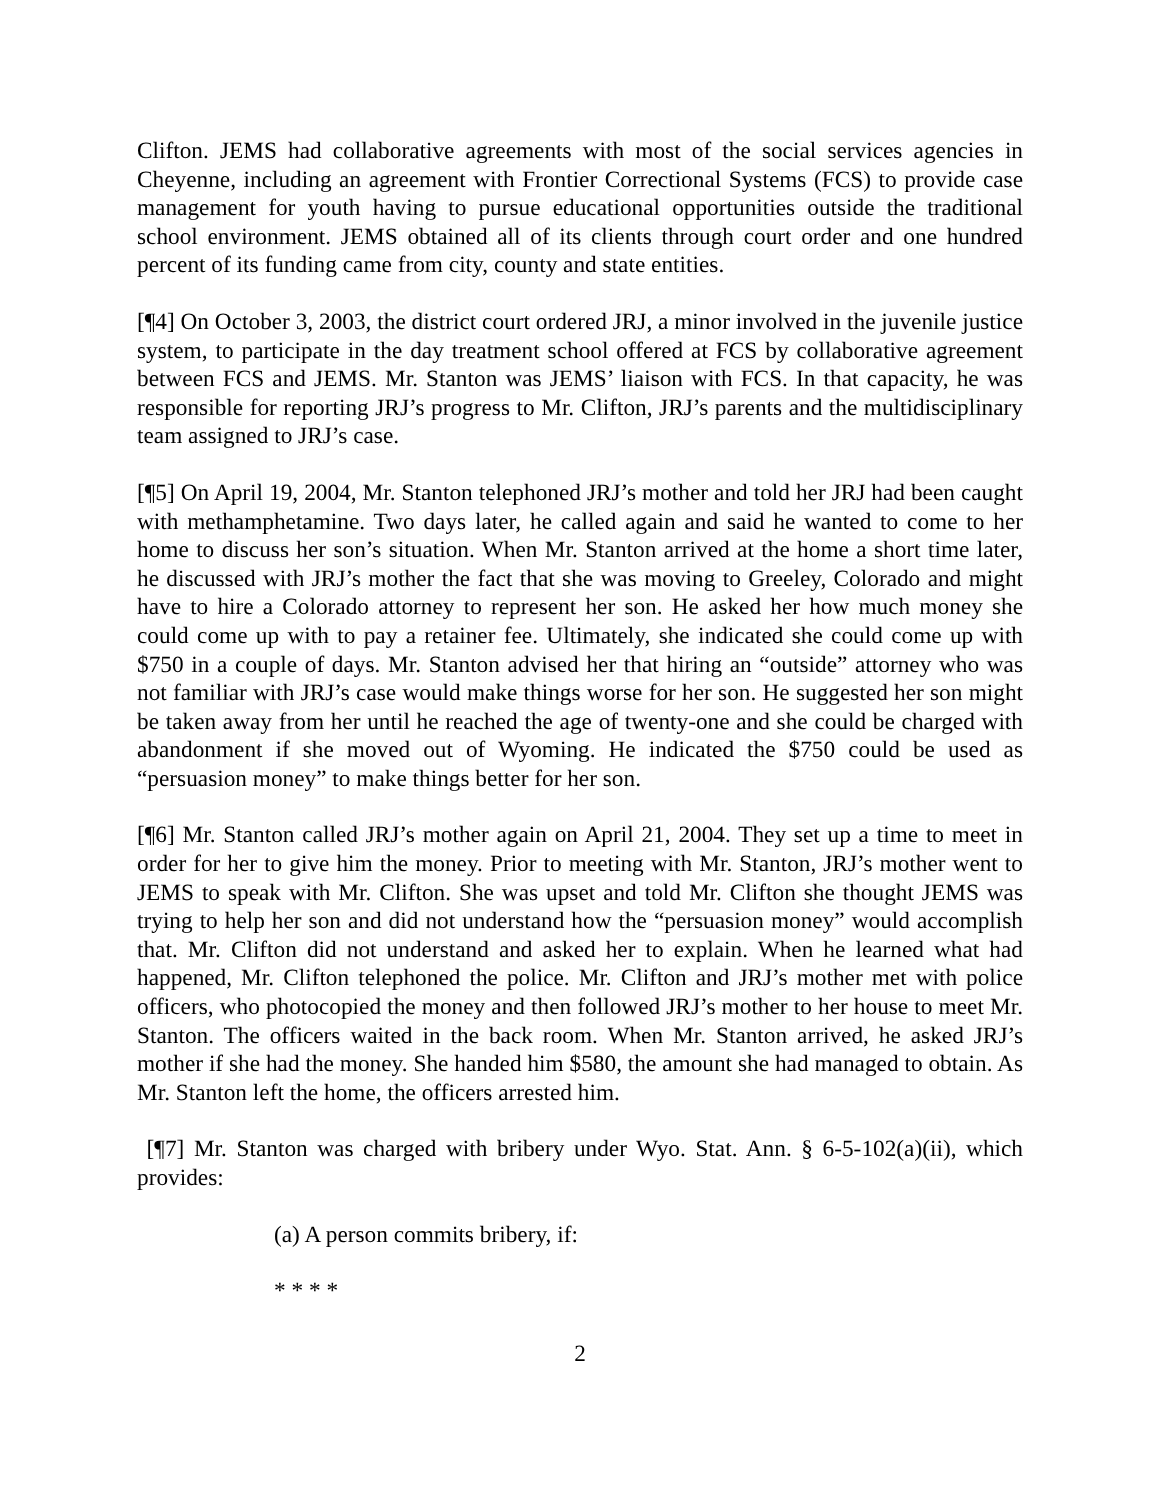Clifton. JEMS had collaborative agreements with most of the social services agencies in Cheyenne, including an agreement with Frontier Correctional Systems (FCS) to provide case management for youth having to pursue educational opportunities outside the traditional school environment. JEMS obtained all of its clients through court order and one hundred percent of its funding came from city, county and state entities.
[¶4] On October 3, 2003, the district court ordered JRJ, a minor involved in the juvenile justice system, to participate in the day treatment school offered at FCS by collaborative agreement between FCS and JEMS. Mr. Stanton was JEMS’ liaison with FCS. In that capacity, he was responsible for reporting JRJ’s progress to Mr. Clifton, JRJ’s parents and the multidisciplinary team assigned to JRJ’s case.
[¶5] On April 19, 2004, Mr. Stanton telephoned JRJ’s mother and told her JRJ had been caught with methamphetamine. Two days later, he called again and said he wanted to come to her home to discuss her son’s situation. When Mr. Stanton arrived at the home a short time later, he discussed with JRJ’s mother the fact that she was moving to Greeley, Colorado and might have to hire a Colorado attorney to represent her son. He asked her how much money she could come up with to pay a retainer fee. Ultimately, she indicated she could come up with $750 in a couple of days. Mr. Stanton advised her that hiring an “outside” attorney who was not familiar with JRJ’s case would make things worse for her son. He suggested her son might be taken away from her until he reached the age of twenty-one and she could be charged with abandonment if she moved out of Wyoming. He indicated the $750 could be used as “persuasion money” to make things better for her son.
[¶6] Mr. Stanton called JRJ’s mother again on April 21, 2004. They set up a time to meet in order for her to give him the money. Prior to meeting with Mr. Stanton, JRJ’s mother went to JEMS to speak with Mr. Clifton. She was upset and told Mr. Clifton she thought JEMS was trying to help her son and did not understand how the “persuasion money” would accomplish that. Mr. Clifton did not understand and asked her to explain. When he learned what had happened, Mr. Clifton telephoned the police. Mr. Clifton and JRJ’s mother met with police officers, who photocopied the money and then followed JRJ’s mother to her house to meet Mr. Stanton. The officers waited in the back room. When Mr. Stanton arrived, he asked JRJ’s mother if she had the money. She handed him $580, the amount she had managed to obtain. As Mr. Stanton left the home, the officers arrested him.
[¶7] Mr. Stanton was charged with bribery under Wyo. Stat. Ann. § 6-5-102(a)(ii), which provides:
(a) A person commits bribery, if:
* * * *
2